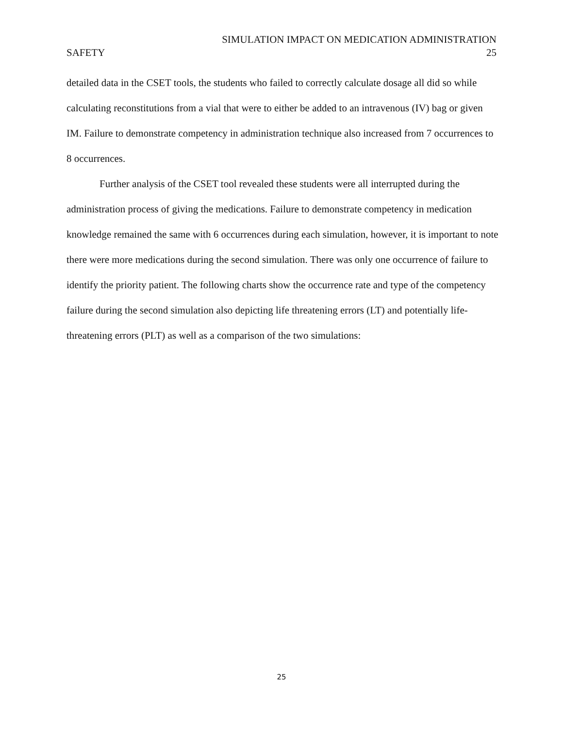SIMULATION IMPACT ON MEDICATION ADMINISTRATION
SAFETY 25
detailed data in the CSET tools, the students who failed to correctly calculate dosage all did so while calculating reconstitutions from a vial that were to either be added to an intravenous (IV) bag or given IM. Failure to demonstrate competency in administration technique also increased from 7 occurrences to 8 occurrences.
Further analysis of the CSET tool revealed these students were all interrupted during the administration process of giving the medications. Failure to demonstrate competency in medication knowledge remained the same with 6 occurrences during each simulation, however, it is important to note there were more medications during the second simulation. There was only one occurrence of failure to identify the priority patient. The following charts show the occurrence rate and type of the competency failure during the second simulation also depicting life threatening errors (LT) and potentially life-threatening errors (PLT) as well as a comparison of the two simulations:
25